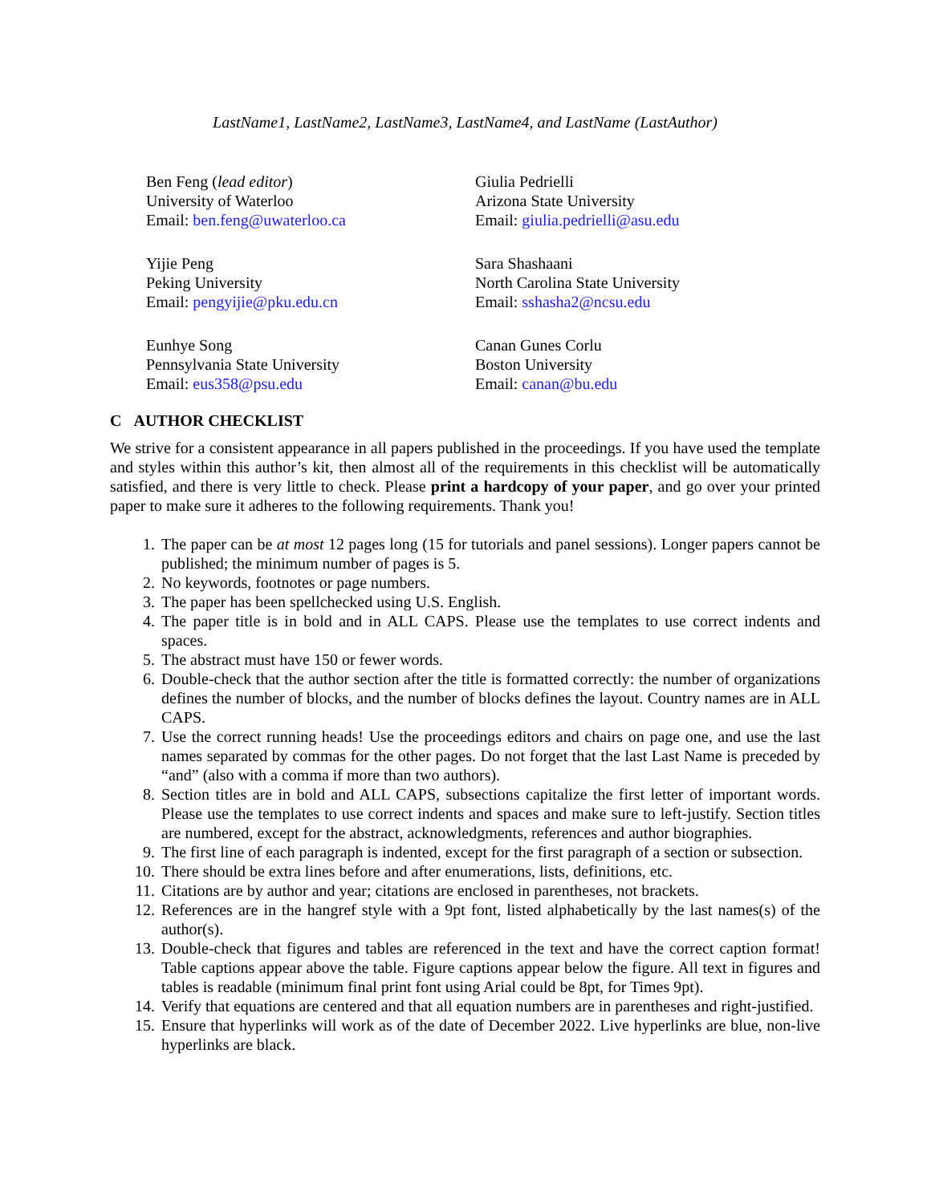LastName1, LastName2, LastName3, LastName4, and LastName (LastAuthor)
Ben Feng (lead editor)
University of Waterloo
Email: ben.feng@uwaterloo.ca
Giulia Pedrielli
Arizona State University
Email: giulia.pedrielli@asu.edu
Yijie Peng
Peking University
Email: pengyijie@pku.edu.cn
Sara Shashaani
North Carolina State University
Email: sshasha2@ncsu.edu
Eunhye Song
Pennsylvania State University
Email: eus358@psu.edu
Canan Gunes Corlu
Boston University
Email: canan@bu.edu
C AUTHOR CHECKLIST
We strive for a consistent appearance in all papers published in the proceedings. If you have used the template and styles within this author’s kit, then almost all of the requirements in this checklist will be automatically satisfied, and there is very little to check. Please print a hardcopy of your paper, and go over your printed paper to make sure it adheres to the following requirements. Thank you!
1. The paper can be at most 12 pages long (15 for tutorials and panel sessions). Longer papers cannot be published; the minimum number of pages is 5.
2. No keywords, footnotes or page numbers.
3. The paper has been spellchecked using U.S. English.
4. The paper title is in bold and in ALL CAPS. Please use the templates to use correct indents and spaces.
5. The abstract must have 150 or fewer words.
6. Double-check that the author section after the title is formatted correctly: the number of organizations defines the number of blocks, and the number of blocks defines the layout. Country names are in ALL CAPS.
7. Use the correct running heads! Use the proceedings editors and chairs on page one, and use the last names separated by commas for the other pages. Do not forget that the last Last Name is preceded by “and” (also with a comma if more than two authors).
8. Section titles are in bold and ALL CAPS, subsections capitalize the first letter of important words. Please use the templates to use correct indents and spaces and make sure to left-justify. Section titles are numbered, except for the abstract, acknowledgments, references and author biographies.
9. The first line of each paragraph is indented, except for the first paragraph of a section or subsection.
10. There should be extra lines before and after enumerations, lists, definitions, etc.
11. Citations are by author and year; citations are enclosed in parentheses, not brackets.
12. References are in the hangref style with a 9pt font, listed alphabetically by the last names(s) of the author(s).
13. Double-check that figures and tables are referenced in the text and have the correct caption format! Table captions appear above the table. Figure captions appear below the figure. All text in figures and tables is readable (minimum final print font using Arial could be 8pt, for Times 9pt).
14. Verify that equations are centered and that all equation numbers are in parentheses and right-justified.
15. Ensure that hyperlinks will work as of the date of December 2022. Live hyperlinks are blue, non-live hyperlinks are black.